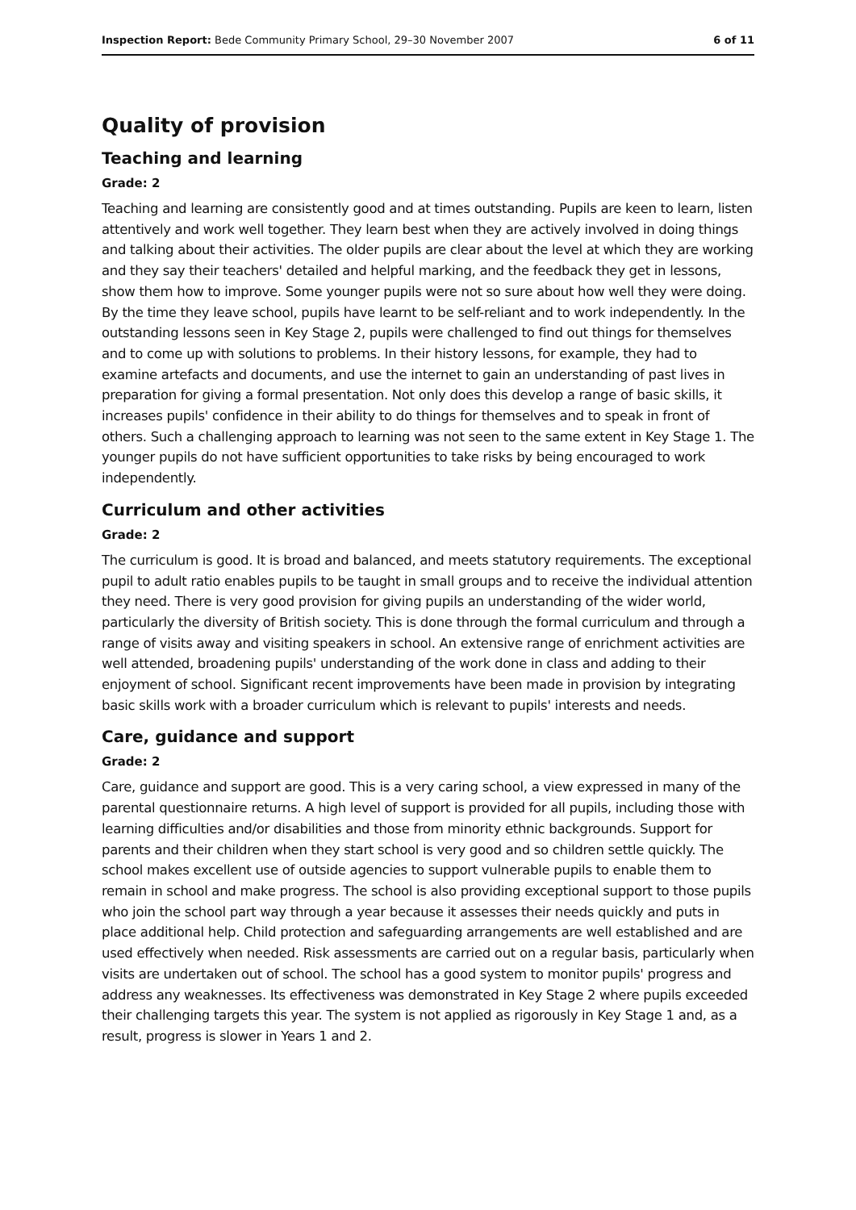Inspection Report: Bede Community Primary School, 29–30 November 2007 6 of 11
Quality of provision
Teaching and learning
Grade: 2
Teaching and learning are consistently good and at times outstanding. Pupils are keen to learn, listen attentively and work well together. They learn best when they are actively involved in doing things and talking about their activities. The older pupils are clear about the level at which they are working and they say their teachers' detailed and helpful marking, and the feedback they get in lessons, show them how to improve. Some younger pupils were not so sure about how well they were doing. By the time they leave school, pupils have learnt to be self-reliant and to work independently. In the outstanding lessons seen in Key Stage 2, pupils were challenged to find out things for themselves and to come up with solutions to problems. In their history lessons, for example, they had to examine artefacts and documents, and use the internet to gain an understanding of past lives in preparation for giving a formal presentation. Not only does this develop a range of basic skills, it increases pupils' confidence in their ability to do things for themselves and to speak in front of others. Such a challenging approach to learning was not seen to the same extent in Key Stage 1. The younger pupils do not have sufficient opportunities to take risks by being encouraged to work independently.
Curriculum and other activities
Grade: 2
The curriculum is good. It is broad and balanced, and meets statutory requirements. The exceptional pupil to adult ratio enables pupils to be taught in small groups and to receive the individual attention they need. There is very good provision for giving pupils an understanding of the wider world, particularly the diversity of British society. This is done through the formal curriculum and through a range of visits away and visiting speakers in school. An extensive range of enrichment activities are well attended, broadening pupils' understanding of the work done in class and adding to their enjoyment of school. Significant recent improvements have been made in provision by integrating basic skills work with a broader curriculum which is relevant to pupils' interests and needs.
Care, guidance and support
Grade: 2
Care, guidance and support are good. This is a very caring school, a view expressed in many of the parental questionnaire returns. A high level of support is provided for all pupils, including those with learning difficulties and/or disabilities and those from minority ethnic backgrounds. Support for parents and their children when they start school is very good and so children settle quickly. The school makes excellent use of outside agencies to support vulnerable pupils to enable them to remain in school and make progress. The school is also providing exceptional support to those pupils who join the school part way through a year because it assesses their needs quickly and puts in place additional help. Child protection and safeguarding arrangements are well established and are used effectively when needed. Risk assessments are carried out on a regular basis, particularly when visits are undertaken out of school. The school has a good system to monitor pupils' progress and address any weaknesses. Its effectiveness was demonstrated in Key Stage 2 where pupils exceeded their challenging targets this year. The system is not applied as rigorously in Key Stage 1 and, as a result, progress is slower in Years 1 and 2.